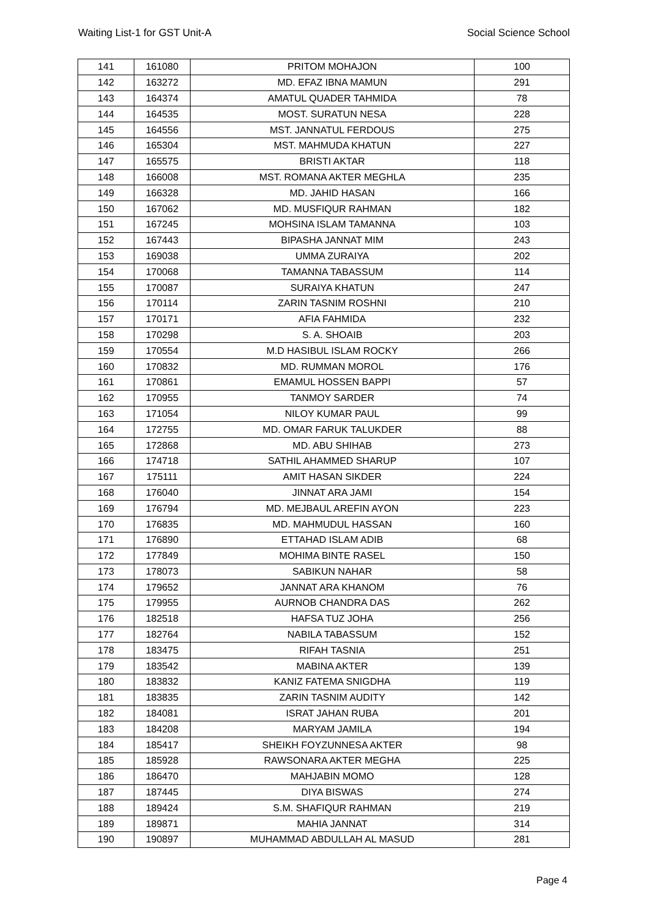Waiting List-1 for GST Unit-A Social Science School
| 141 | 161080 | PRITOM MOHAJON | 100 |
| 142 | 163272 | MD. EFAZ IBNA MAMUN | 291 |
| 143 | 164374 | AMATUL QUADER TAHMIDA | 78 |
| 144 | 164535 | MOST. SURATUN NESA | 228 |
| 145 | 164556 | MST. JANNATUL FERDOUS | 275 |
| 146 | 165304 | MST. MAHMUDA KHATUN | 227 |
| 147 | 165575 | BRISTI AKTAR | 118 |
| 148 | 166008 | MST. ROMANA AKTER MEGHLA | 235 |
| 149 | 166328 | MD. JAHID HASAN | 166 |
| 150 | 167062 | MD. MUSFIQUR RAHMAN | 182 |
| 151 | 167245 | MOHSINA ISLAM TAMANNA | 103 |
| 152 | 167443 | BIPASHA JANNAT MIM | 243 |
| 153 | 169038 | UMMA ZURAIYA | 202 |
| 154 | 170068 | TAMANNA TABASSUM | 114 |
| 155 | 170087 | SURAIYA KHATUN | 247 |
| 156 | 170114 | ZARIN TASNIM ROSHNI | 210 |
| 157 | 170171 | AFIA FAHMIDA | 232 |
| 158 | 170298 | S. A. SHOAIB | 203 |
| 159 | 170554 | M.D HASIBUL ISLAM ROCKY | 266 |
| 160 | 170832 | MD. RUMMAN MOROL | 176 |
| 161 | 170861 | EMAMUL HOSSEN BAPPI | 57 |
| 162 | 170955 | TANMOY SARDER | 74 |
| 163 | 171054 | NILOY KUMAR PAUL | 99 |
| 164 | 172755 | MD. OMAR FARUK TALUKDER | 88 |
| 165 | 172868 | MD. ABU SHIHAB | 273 |
| 166 | 174718 | SATHIL AHAMMED SHARUP | 107 |
| 167 | 175111 | AMIT HASAN SIKDER | 224 |
| 168 | 176040 | JINNAT ARA JAMI | 154 |
| 169 | 176794 | MD. MEJBAUL AREFIN AYON | 223 |
| 170 | 176835 | MD. MAHMUDUL HASSAN | 160 |
| 171 | 176890 | ETTAHAD ISLAM ADIB | 68 |
| 172 | 177849 | MOHIMA BINTE RASEL | 150 |
| 173 | 178073 | SABIKUN NAHAR | 58 |
| 174 | 179652 | JANNAT ARA KHANOM | 76 |
| 175 | 179955 | AURNOB CHANDRA DAS | 262 |
| 176 | 182518 | HAFSA TUZ JOHA | 256 |
| 177 | 182764 | NABILA TABASSUM | 152 |
| 178 | 183475 | RIFAH TASNIA | 251 |
| 179 | 183542 | MABINA AKTER | 139 |
| 180 | 183832 | KANIZ FATEMA SNIGDHA | 119 |
| 181 | 183835 | ZARIN TASNIM AUDITY | 142 |
| 182 | 184081 | ISRAT JAHAN RUBA | 201 |
| 183 | 184208 | MARYAM JAMILA | 194 |
| 184 | 185417 | SHEIKH FOYZUNNESA AKTER | 98 |
| 185 | 185928 | RAWSONARA AKTER MEGHA | 225 |
| 186 | 186470 | MAHJABIN MOMO | 128 |
| 187 | 187445 | DIYA BISWAS | 274 |
| 188 | 189424 | S.M. SHAFIQUR RAHMAN | 219 |
| 189 | 189871 | MAHIA JANNAT | 314 |
| 190 | 190897 | MUHAMMAD ABDULLAH AL MASUD | 281 |
Page 4